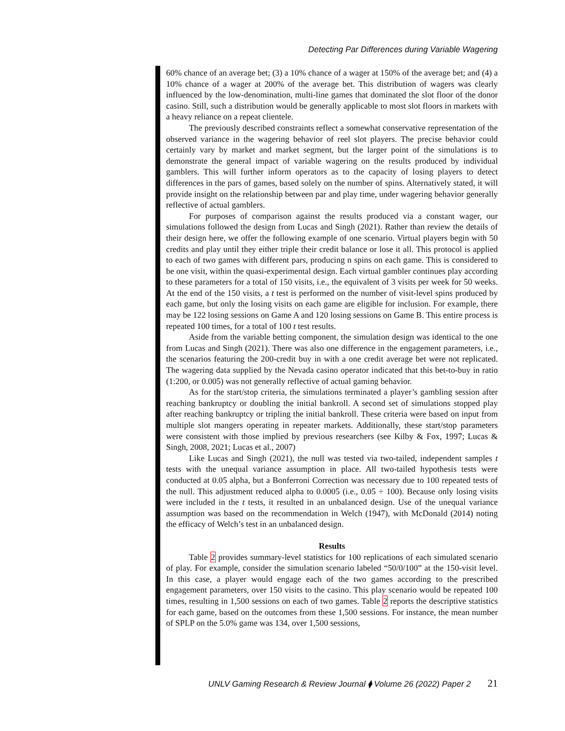Detecting Par Differences during Variable Wagering
60% chance of an average bet; (3) a 10% chance of a wager at 150% of the average bet; and (4) a 10% chance of a wager at 200% of the average bet. This distribution of wagers was clearly influenced by the low-denomination, multi-line games that dominated the slot floor of the donor casino. Still, such a distribution would be generally applicable to most slot floors in markets with a heavy reliance on a repeat clientele.
The previously described constraints reflect a somewhat conservative representation of the observed variance in the wagering behavior of reel slot players. The precise behavior could certainly vary by market and market segment, but the larger point of the simulations is to demonstrate the general impact of variable wagering on the results produced by individual gamblers. This will further inform operators as to the capacity of losing players to detect differences in the pars of games, based solely on the number of spins. Alternatively stated, it will provide insight on the relationship between par and play time, under wagering behavior generally reflective of actual gamblers.
For purposes of comparison against the results produced via a constant wager, our simulations followed the design from Lucas and Singh (2021). Rather than review the details of their design here, we offer the following example of one scenario. Virtual players begin with 50 credits and play until they either triple their credit balance or lose it all. This protocol is applied to each of two games with different pars, producing n spins on each game. This is considered to be one visit, within the quasi-experimental design. Each virtual gambler continues play according to these parameters for a total of 150 visits, i.e., the equivalent of 3 visits per week for 50 weeks. At the end of the 150 visits, a t test is performed on the number of visit-level spins produced by each game, but only the losing visits on each game are eligible for inclusion. For example, there may be 122 losing sessions on Game A and 120 losing sessions on Game B. This entire process is repeated 100 times, for a total of 100 t test results.
Aside from the variable betting component, the simulation design was identical to the one from Lucas and Singh (2021). There was also one difference in the engagement parameters, i.e., the scenarios featuring the 200-credit buy in with a one credit average bet were not replicated. The wagering data supplied by the Nevada casino operator indicated that this bet-to-buy in ratio (1:200, or 0.005) was not generally reflective of actual gaming behavior.
As for the start/stop criteria, the simulations terminated a player’s gambling session after reaching bankruptcy or doubling the initial bankroll. A second set of simulations stopped play after reaching bankruptcy or tripling the initial bankroll. These criteria were based on input from multiple slot mangers operating in repeater markets. Additionally, these start/stop parameters were consistent with those implied by previous researchers (see Kilby & Fox, 1997; Lucas & Singh, 2008, 2021; Lucas et al., 2007)
Like Lucas and Singh (2021), the null was tested via two-tailed, independent samples t tests with the unequal variance assumption in place. All two-tailed hypothesis tests were conducted at 0.05 alpha, but a Bonferroni Correction was necessary due to 100 repeated tests of the null. This adjustment reduced alpha to 0.0005 (i.e., 0.05 ÷ 100). Because only losing visits were included in the t tests, it resulted in an unbalanced design. Use of the unequal variance assumption was based on the recommendation in Welch (1947), with McDonald (2014) noting the efficacy of Welch’s test in an unbalanced design.
Results
Table 2 provides summary-level statistics for 100 replications of each simulated scenario of play. For example, consider the simulation scenario labeled “50/0/100” at the 150-visit level. In this case, a player would engage each of the two games according to the prescribed engagement parameters, over 150 visits to the casino. This play scenario would be repeated 100 times, resulting in 1,500 sessions on each of two games. Table 2 reports the descriptive statistics for each game, based on the outcomes from these 1,500 sessions. For instance, the mean number of SPLP on the 5.0% game was 134, over 1,500 sessions,
UNLV Gaming Research & Review Journal ⧫ Volume 26 (2022) Paper 2 21